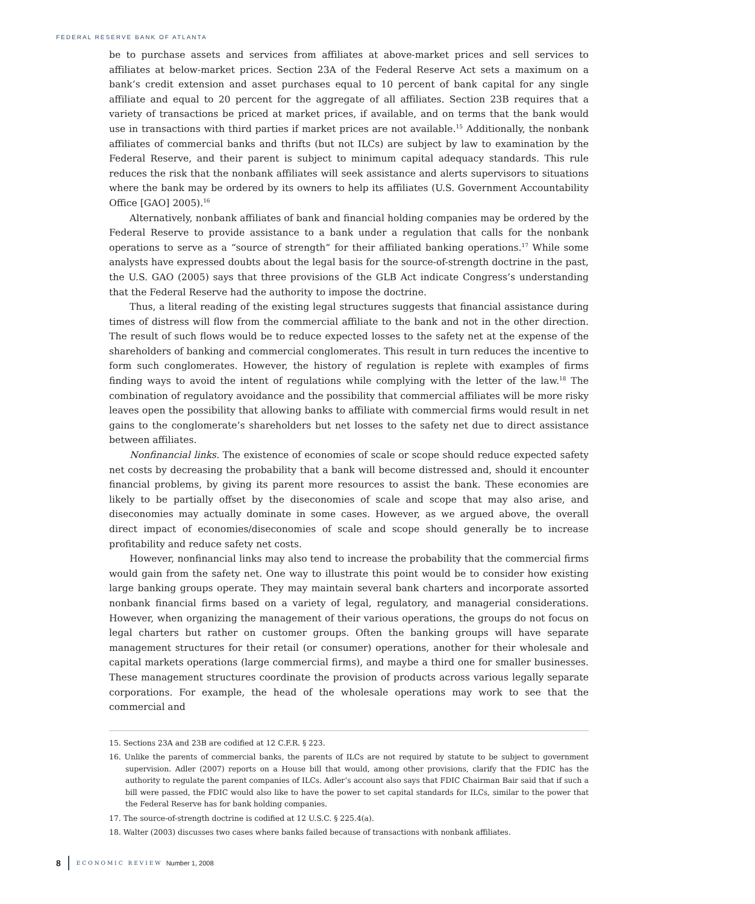FEDERAL RESERVE BANK OF ATLANTA
be to purchase assets and services from affiliates at above-market prices and sell services to affiliates at below-market prices. Section 23A of the Federal Reserve Act sets a maximum on a bank’s credit extension and asset purchases equal to 10 percent of bank capital for any single affiliate and equal to 20 percent for the aggregate of all affiliates. Section 23B requires that a variety of transactions be priced at market prices, if available, and on terms that the bank would use in transactions with third parties if market prices are not available.<sup>15</sup> Additionally, the nonbank affiliates of commercial banks and thrifts (but not ILCs) are subject by law to examination by the Federal Reserve, and their parent is subject to minimum capital adequacy standards. This rule reduces the risk that the nonbank affiliates will seek assistance and alerts supervisors to situations where the bank may be ordered by its owners to help its affiliates (U.S. Government Accountability Office [GAO] 2005).<sup>16</sup>
Alternatively, nonbank affiliates of bank and financial holding companies may be ordered by the Federal Reserve to provide assistance to a bank under a regulation that calls for the nonbank operations to serve as a “source of strength” for their affiliated banking operations.<sup>17</sup> While some analysts have expressed doubts about the legal basis for the source-of-strength doctrine in the past, the U.S. GAO (2005) says that three provisions of the GLB Act indicate Congress’s understanding that the Federal Reserve had the authority to impose the doctrine.
Thus, a literal reading of the existing legal structures suggests that financial assistance during times of distress will flow from the commercial affiliate to the bank and not in the other direction. The result of such flows would be to reduce expected losses to the safety net at the expense of the shareholders of banking and commercial conglomerates. This result in turn reduces the incentive to form such conglomerates. However, the history of regulation is replete with examples of firms finding ways to avoid the intent of regulations while complying with the letter of the law.<sup>18</sup> The combination of regulatory avoidance and the possibility that commercial affiliates will be more risky leaves open the possibility that allowing banks to affiliate with commercial firms would result in net gains to the conglomerate’s shareholders but net losses to the safety net due to direct assistance between affiliates.
Nonfinancial links. The existence of economies of scale or scope should reduce expected safety net costs by decreasing the probability that a bank will become distressed and, should it encounter financial problems, by giving its parent more resources to assist the bank. These economies are likely to be partially offset by the diseconomies of scale and scope that may also arise, and diseconomies may actually dominate in some cases. However, as we argued above, the overall direct impact of economies/diseconomies of scale and scope should generally be to increase profitability and reduce safety net costs.
However, nonfinancial links may also tend to increase the probability that the commercial firms would gain from the safety net. One way to illustrate this point would be to consider how existing large banking groups operate. They may maintain several bank charters and incorporate assorted nonbank financial firms based on a variety of legal, regulatory, and managerial considerations. However, when organizing the management of their various operations, the groups do not focus on legal charters but rather on customer groups. Often the banking groups will have separate management structures for their retail (or consumer) operations, another for their wholesale and capital markets operations (large commercial firms), and maybe a third one for smaller businesses. These management structures coordinate the provision of products across various legally separate corporations. For example, the head of the wholesale operations may work to see that the commercial and
15. Sections 23A and 23B are codified at 12 C.F.R. § 223.
16. Unlike the parents of commercial banks, the parents of ILCs are not required by statute to be subject to government supervision. Adler (2007) reports on a House bill that would, among other provisions, clarify that the FDIC has the authority to regulate the parent companies of ILCs. Adler’s account also says that FDIC Chairman Bair said that if such a bill were passed, the FDIC would also like to have the power to set capital standards for ILCs, similar to the power that the Federal Reserve has for bank holding companies.
17. The source-of-strength doctrine is codified at 12 U.S.C. § 225.4(a).
18. Walter (2003) discusses two cases where banks failed because of transactions with nonbank affiliates.
8 ECONOMIC REVIEW Number 1, 2008